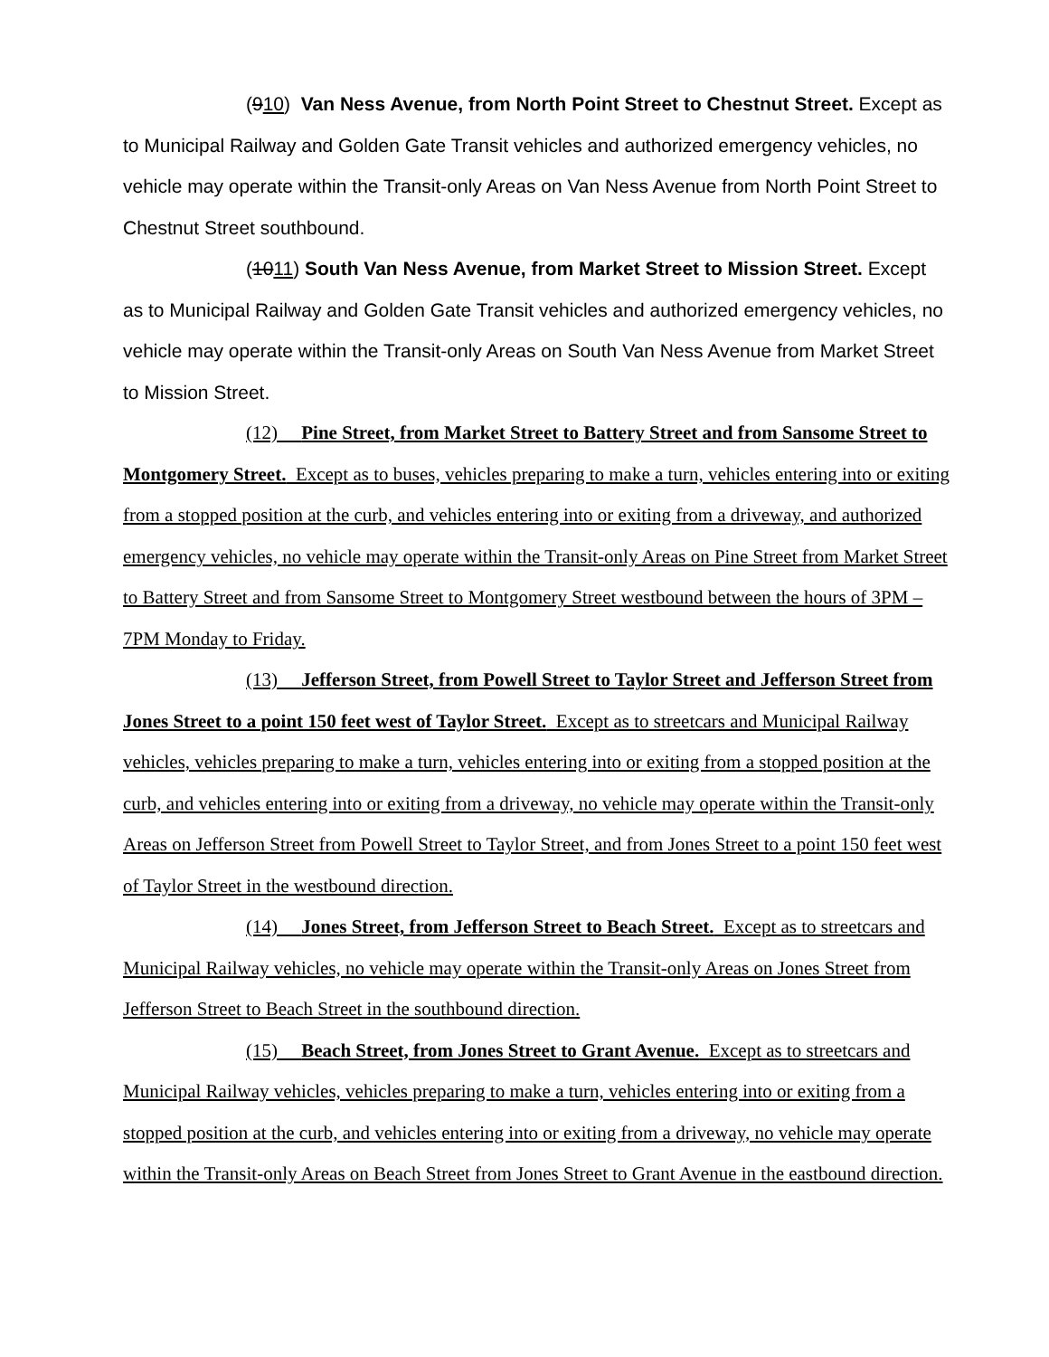(910) Van Ness Avenue, from North Point Street to Chestnut Street. Except as to Municipal Railway and Golden Gate Transit vehicles and authorized emergency vehicles, no vehicle may operate within the Transit-only Areas on Van Ness Avenue from North Point Street to Chestnut Street southbound.
(1011) South Van Ness Avenue, from Market Street to Mission Street. Except as to Municipal Railway and Golden Gate Transit vehicles and authorized emergency vehicles, no vehicle may operate within the Transit-only Areas on South Van Ness Avenue from Market Street to Mission Street.
(12) Pine Street, from Market Street to Battery Street and from Sansome Street to Montgomery Street. Except as to buses, vehicles preparing to make a turn, vehicles entering into or exiting from a stopped position at the curb, and vehicles entering into or exiting from a driveway, and authorized emergency vehicles, no vehicle may operate within the Transit-only Areas on Pine Street from Market Street to Battery Street and from Sansome Street to Montgomery Street westbound between the hours of 3PM – 7PM Monday to Friday.
(13) Jefferson Street, from Powell Street to Taylor Street and Jefferson Street from Jones Street to a point 150 feet west of Taylor Street. Except as to streetcars and Municipal Railway vehicles, vehicles preparing to make a turn, vehicles entering into or exiting from a stopped position at the curb, and vehicles entering into or exiting from a driveway, no vehicle may operate within the Transit-only Areas on Jefferson Street from Powell Street to Taylor Street, and from Jones Street to a point 150 feet west of Taylor Street in the westbound direction.
(14) Jones Street, from Jefferson Street to Beach Street. Except as to streetcars and Municipal Railway vehicles, no vehicle may operate within the Transit-only Areas on Jones Street from Jefferson Street to Beach Street in the southbound direction.
(15) Beach Street, from Jones Street to Grant Avenue. Except as to streetcars and Municipal Railway vehicles, vehicles preparing to make a turn, vehicles entering into or exiting from a stopped position at the curb, and vehicles entering into or exiting from a driveway, no vehicle may operate within the Transit-only Areas on Beach Street from Jones Street to Grant Avenue in the eastbound direction.